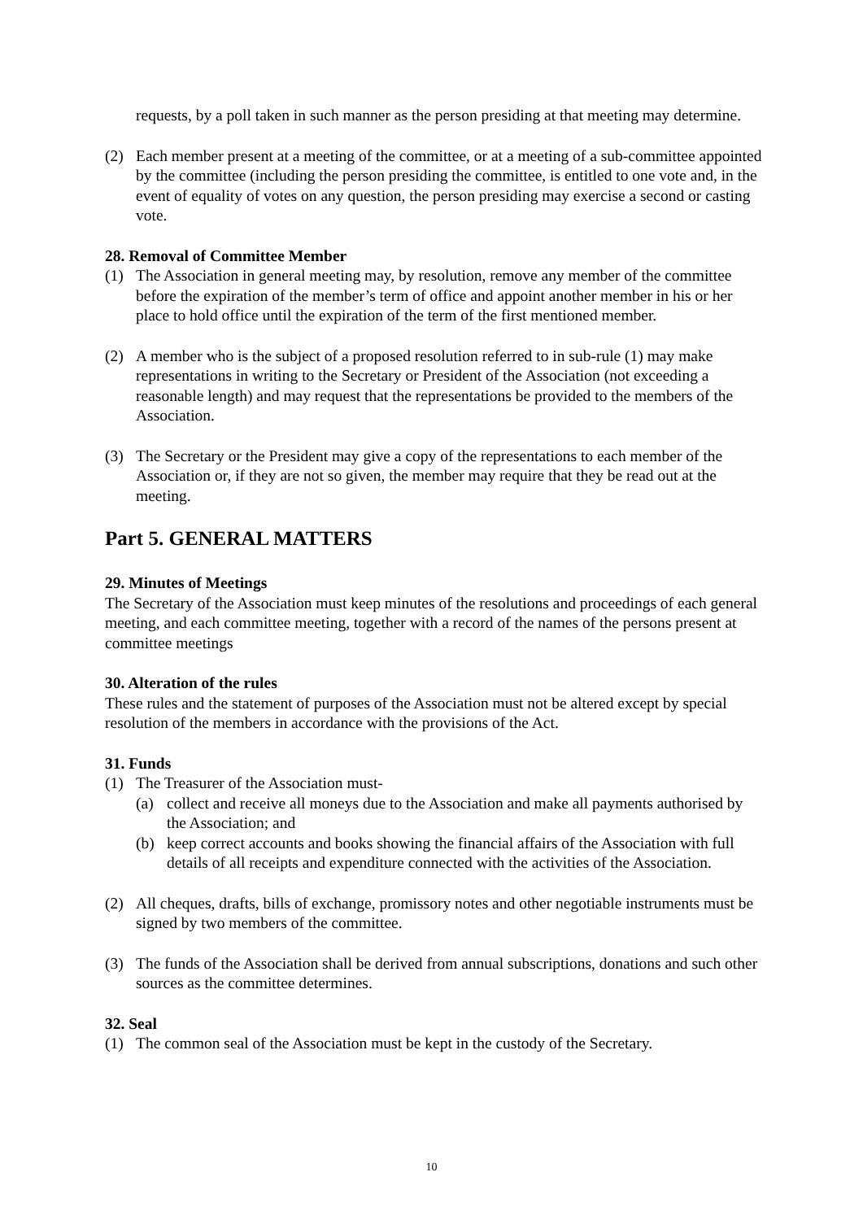requests, by a poll taken in such manner as the person presiding at that meeting may determine.
(2) Each member present at a meeting of the committee, or at a meeting of a sub-committee appointed by the committee (including the person presiding the committee, is entitled to one vote and, in the event of equality of votes on any question, the person presiding may exercise a second or casting vote.
28. Removal of Committee Member
(1) The Association in general meeting may, by resolution, remove any member of the committee before the expiration of the member’s term of office and appoint another member in his or her place to hold office until the expiration of the term of the first mentioned member.
(2) A member who is the subject of a proposed resolution referred to in sub-rule (1) may make representations in writing to the Secretary or President of the Association (not exceeding a reasonable length) and may request that the representations be provided to the members of the Association.
(3) The Secretary or the President may give a copy of the representations to each member of the Association or, if they are not so given, the member may require that they be read out at the meeting.
Part 5. GENERAL MATTERS
29. Minutes of Meetings
The Secretary of the Association must keep minutes of the resolutions and proceedings of each general meeting, and each committee meeting, together with a record of the names of the persons present at committee meetings
30. Alteration of the rules
These rules and the statement of purposes of the Association must not be altered except by special resolution of the members in accordance with the provisions of the Act.
31. Funds
(1) The Treasurer of the Association must-
(a) collect and receive all moneys due to the Association and make all payments authorised by the Association; and
(b) keep correct accounts and books showing the financial affairs of the Association with full details of all receipts and expenditure connected with the activities of the Association.
(2) All cheques, drafts, bills of exchange, promissory notes and other negotiable instruments must be signed by two members of the committee.
(3) The funds of the Association shall be derived from annual subscriptions, donations and such other sources as the committee determines.
32. Seal
(1) The common seal of the Association must be kept in the custody of the Secretary.
10